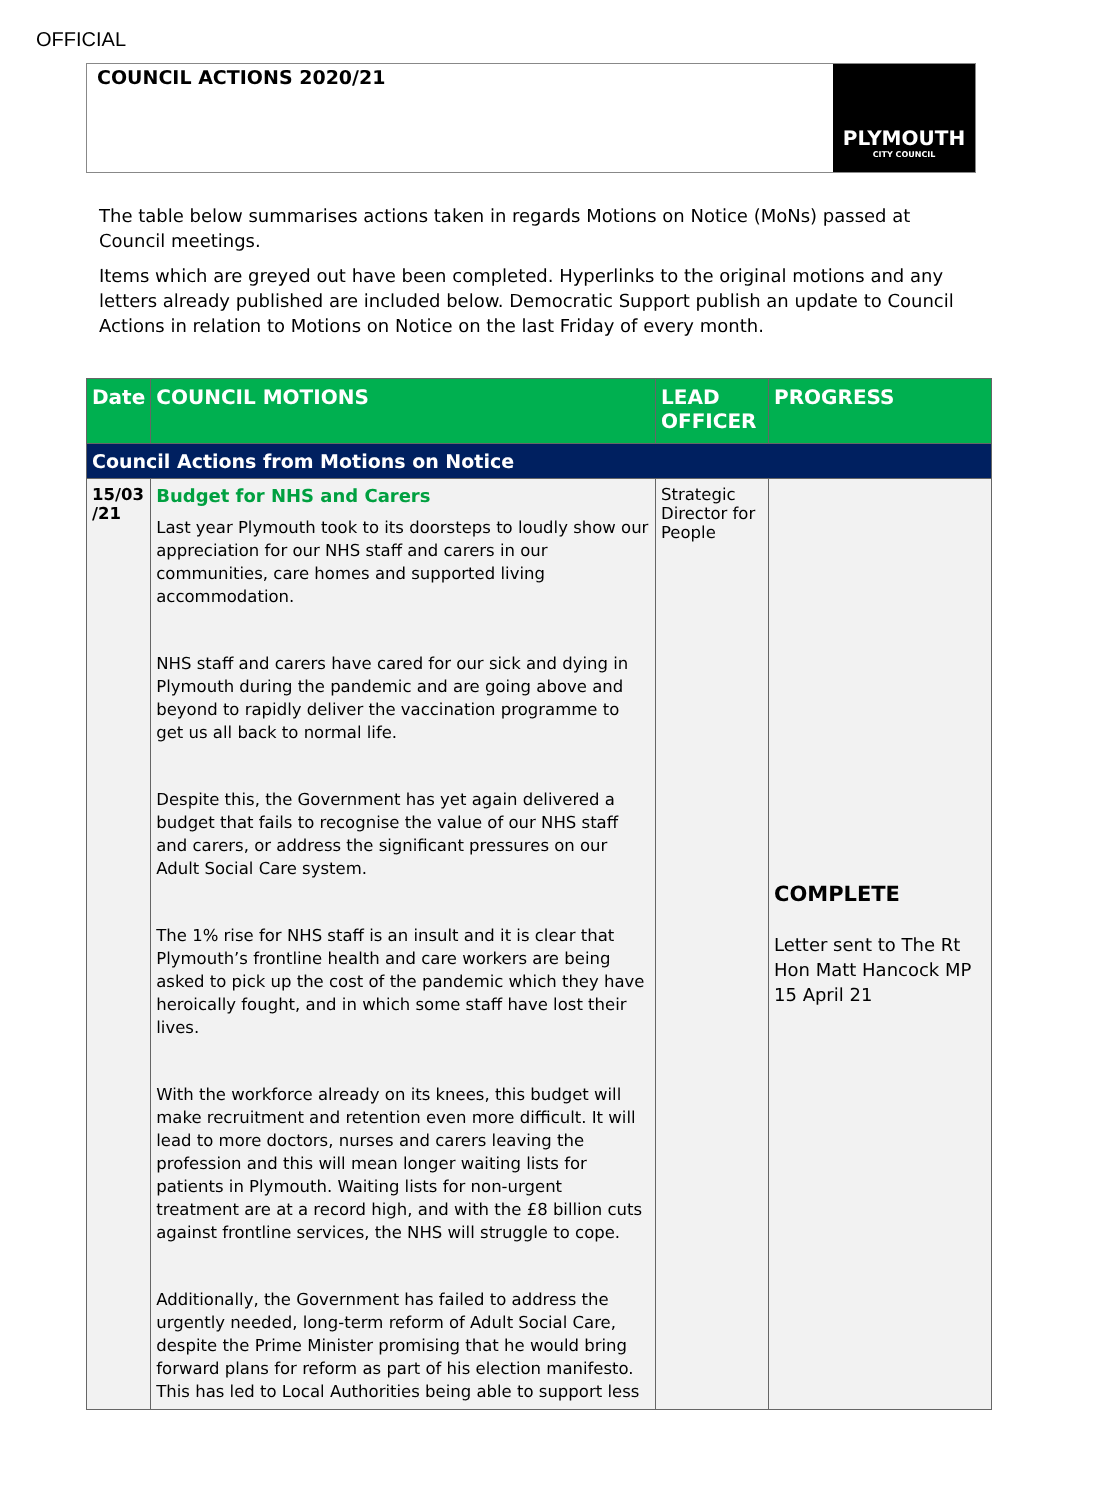OFFICIAL
COUNCIL ACTIONS 2020/21
PLYMOUTH
CITY COUNCIL
The table below summarises actions taken in regards Motions on Notice (MoNs) passed at Council meetings.
Items which are greyed out have been completed. Hyperlinks to the original motions and any letters already published are included below. Democratic Support publish an update to Council Actions in relation to Motions on Notice on the last Friday of every month.
| Date | COUNCIL MOTIONS | LEAD OFFICER | PROGRESS |
| --- | --- | --- | --- |
| Council Actions from Motions on Notice | | | |
| 15/03 /21 | Budget for NHS and Carers Last year Plymouth took to its doorsteps to loudly show our appreciation for our NHS staff and carers in our communities, care homes and supported living accommodation. NHS staff and carers have cared for our sick and dying in Plymouth during the pandemic and are going above and beyond to rapidly deliver the vaccination programme to get us all back to normal life. Despite this, the Government has yet again delivered a budget that fails to recognise the value of our NHS staff and carers, or address the significant pressures on our Adult Social Care system. The 1% rise for NHS staff is an insult and it is clear that Plymouth’s frontline health and care workers are being asked to pick up the cost of the pandemic which they have heroically fought, and in which some staff have lost their lives. With the workforce already on its knees, this budget will make recruitment and retention even more difficult. It will lead to more doctors, nurses and carers leaving the profession and this will mean longer waiting lists for patients in Plymouth. Waiting lists for non-urgent treatment are at a record high, and with the £8 billion cuts against frontline services, the NHS will struggle to cope. Additionally, the Government has failed to address the urgently needed, long-term reform of Adult Social Care, despite the Prime Minister promising that he would bring forward plans for reform as part of his election manifesto. This has led to Local Authorities being able to support less | Strategic Director for People | COMPLETE Letter sent to The Rt Hon Matt Hancock MP 15 April 21 |